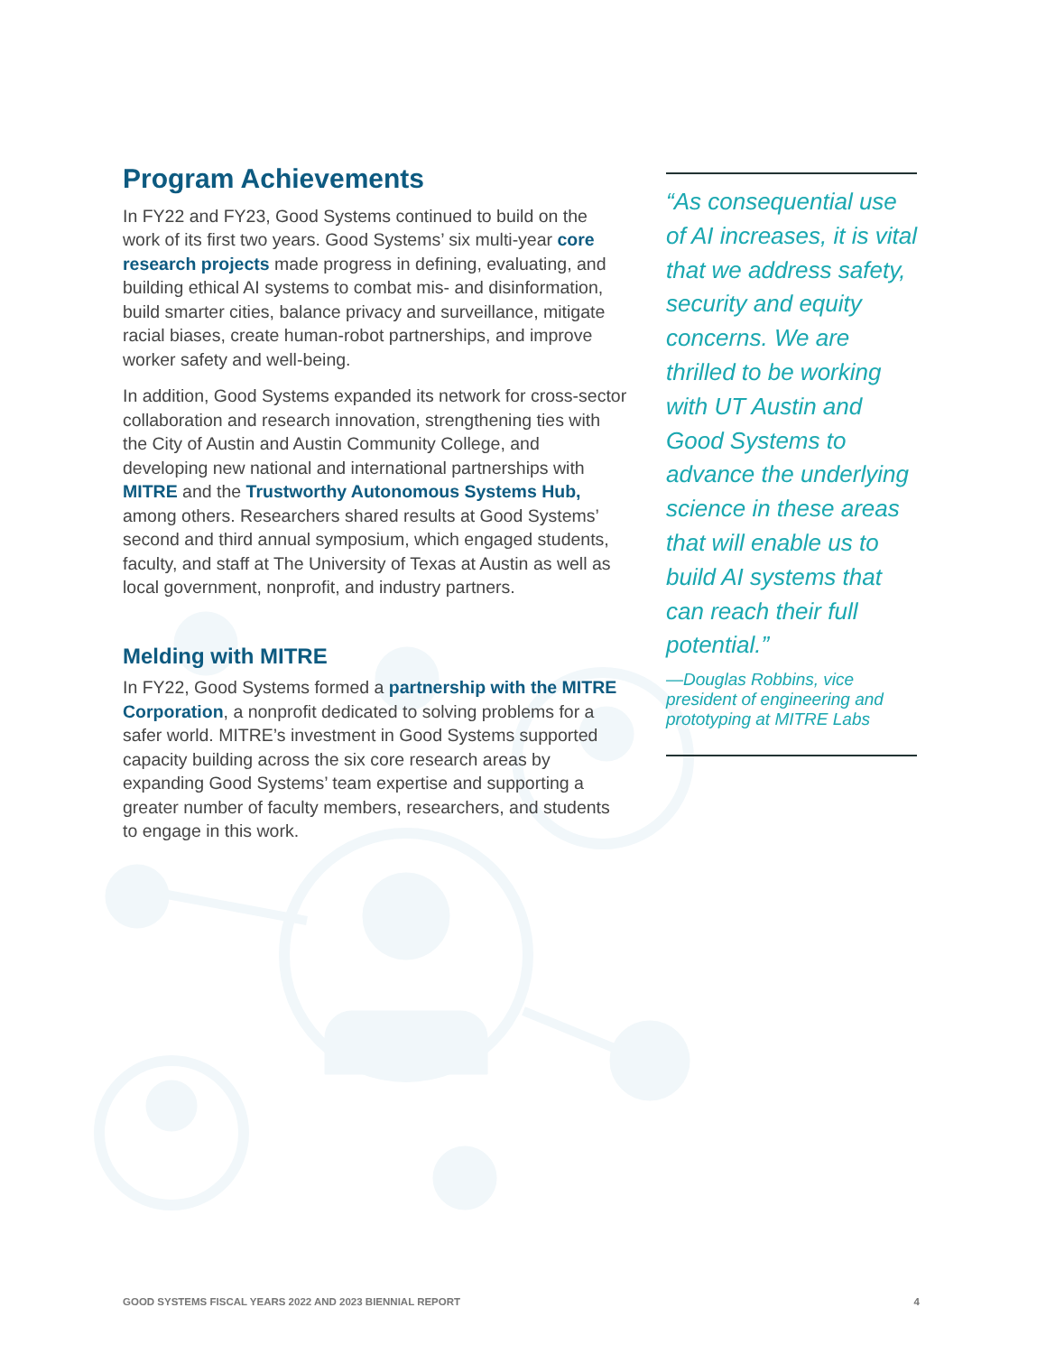Program Achievements
In FY22 and FY23, Good Systems continued to build on the work of its first two years. Good Systems’ six multi-year core research projects made progress in defining, evaluating, and building ethical AI systems to combat mis- and disinformation, build smarter cities, balance privacy and surveillance, mitigate racial biases, create human-robot partnerships, and improve worker safety and well-being.
In addition, Good Systems expanded its network for cross-sector collaboration and research innovation, strengthening ties with the City of Austin and Austin Community College, and developing new national and international partnerships with MITRE and the Trustworthy Autonomous Systems Hub, among others. Researchers shared results at Good Systems’ second and third annual symposium, which engaged students, faculty, and staff at The University of Texas at Austin as well as local government, nonprofit, and industry partners.
Melding with MITRE
In FY22, Good Systems formed a partnership with the MITRE Corporation, a nonprofit dedicated to solving problems for a safer world. MITRE’s investment in Good Systems supported capacity building across the six core research areas by expanding Good Systems’ team expertise and supporting a greater number of faculty members, researchers, and students to engage in this work.
“As consequential use of AI increases, it is vital that we address safety, security and equity concerns. We are thrilled to be working with UT Austin and Good Systems to advance the underlying science in these areas that will enable us to build AI systems that can reach their full potential.”
—Douglas Robbins, vice president of engineering and prototyping at MITRE Labs
GOOD SYSTEMS FISCAL YEARS 2022 AND 2023 BIENNIAL REPORT 4